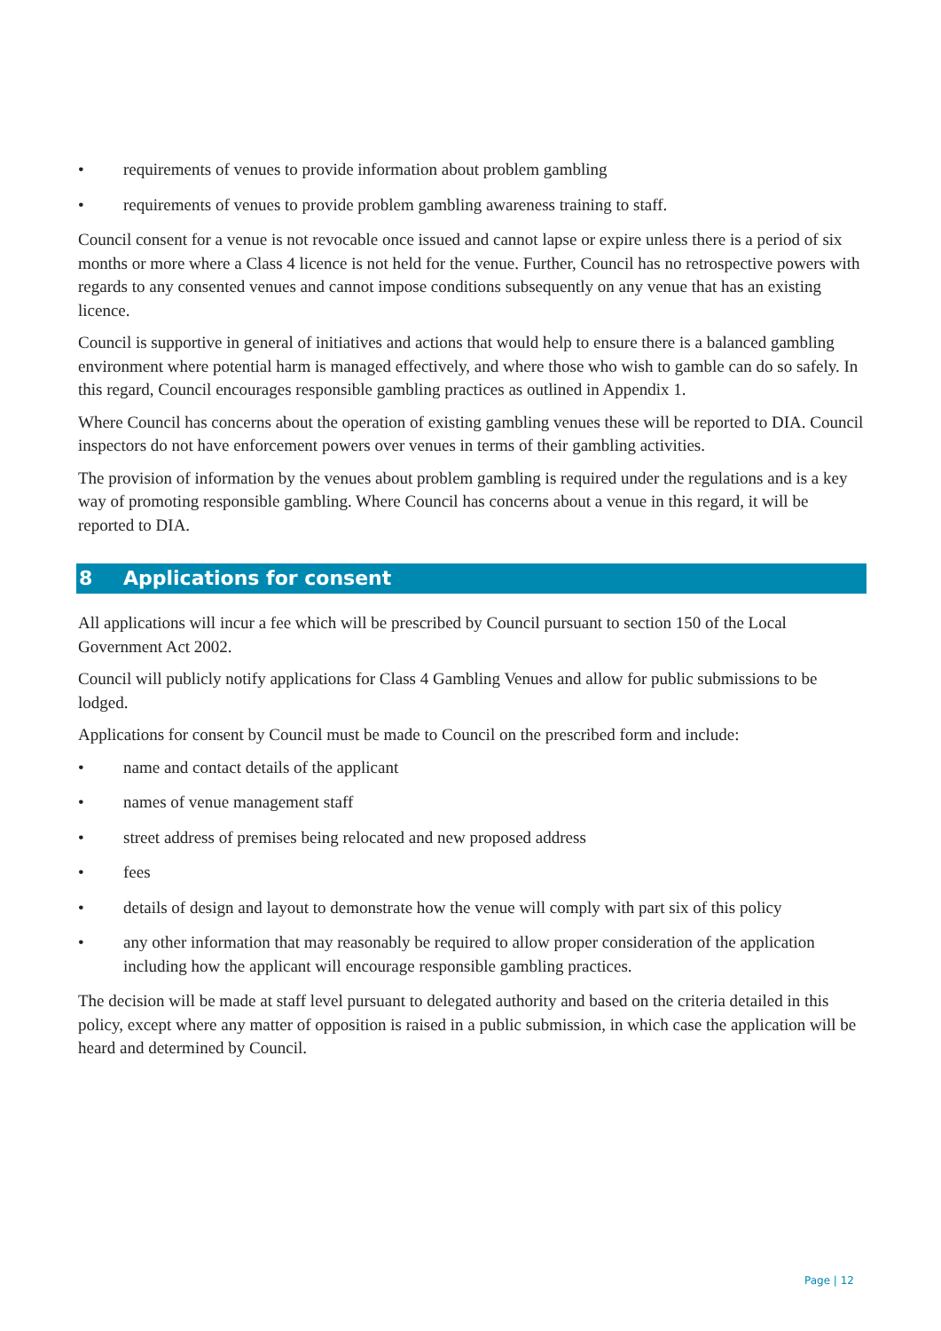• requirements of venues to provide information about problem gambling
• requirements of venues to provide problem gambling awareness training to staff.
Council consent for a venue is not revocable once issued and cannot lapse or expire unless there is a period of six months or more where a Class 4 licence is not held for the venue. Further, Council has no retrospective powers with regards to any consented venues and cannot impose conditions subsequently on any venue that has an existing licence.
Council is supportive in general of initiatives and actions that would help to ensure there is a balanced gambling environment where potential harm is managed effectively, and where those who wish to gamble can do so safely. In this regard, Council encourages responsible gambling practices as outlined in Appendix 1.
Where Council has concerns about the operation of existing gambling venues these will be reported to DIA. Council inspectors do not have enforcement powers over venues in terms of their gambling activities.
The provision of information by the venues about problem gambling is required under the regulations and is a key way of promoting responsible gambling. Where Council has concerns about a venue in this regard, it will be reported to DIA.
8 Applications for consent
All applications will incur a fee which will be prescribed by Council pursuant to section 150 of the Local Government Act 2002.
Council will publicly notify applications for Class 4 Gambling Venues and allow for public submissions to be lodged.
Applications for consent by Council must be made to Council on the prescribed form and include:
• name and contact details of the applicant
• names of venue management staff
• street address of premises being relocated and new proposed address
• fees
• details of design and layout to demonstrate how the venue will comply with part six of this policy
• any other information that may reasonably be required to allow proper consideration of the application including how the applicant will encourage responsible gambling practices.
The decision will be made at staff level pursuant to delegated authority and based on the criteria detailed in this policy, except where any matter of opposition is raised in a public submission, in which case the application will be heard and determined by Council.
Page | 12